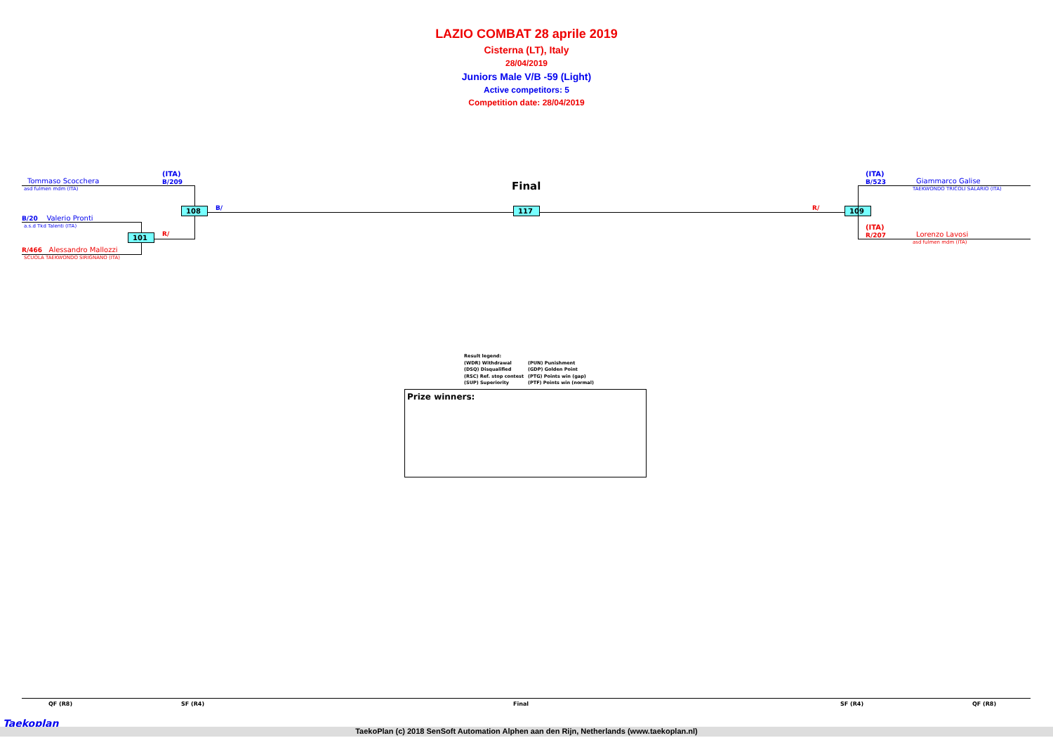LAZIO COMBAT 28 aprile 2019
Cisterna (LT), Italy
28/04/2019
Juniors Male V/B -59 (Light)
Active competitors: 5
Competition date: 28/04/2019
(ITA)
B/209
Tommaso Scocchera
asd fulmen mdm (ITA)
B/20 Valerio Pronti
a.s.d Tkd Talenti (ITA)
R/466 Alessandro Mallozzi
SCUOLA TAEKWONDO SIRIGNANO (ITA)
101 R/
108 B/
Final
117 R/ 109
(ITA)
B/523
Giammarco Galise
TAEKWONDO TRICOLI SALARIO (ITA)
(ITA)
R/207
Lorenzo Lavosi
asd fulmen mdm (ITA)
Result legend:
(WDR) Withdrawal (PUN) Punishment
(DSQ) Disqualified (GDP) Golden Point
(RSC) Ref. stop contest (PTG) Points win (gap)
(SUP) Superiority (PTF) Points win (normal)
Prize winners:
QF (R8) SF (R4) Final SF (R4) QF (R8)
Taekoplan
TaekoPlan (c) 2018 SenSoft Automation Alphen aan den Rijn, Netherlands (www.taekoplan.nl)